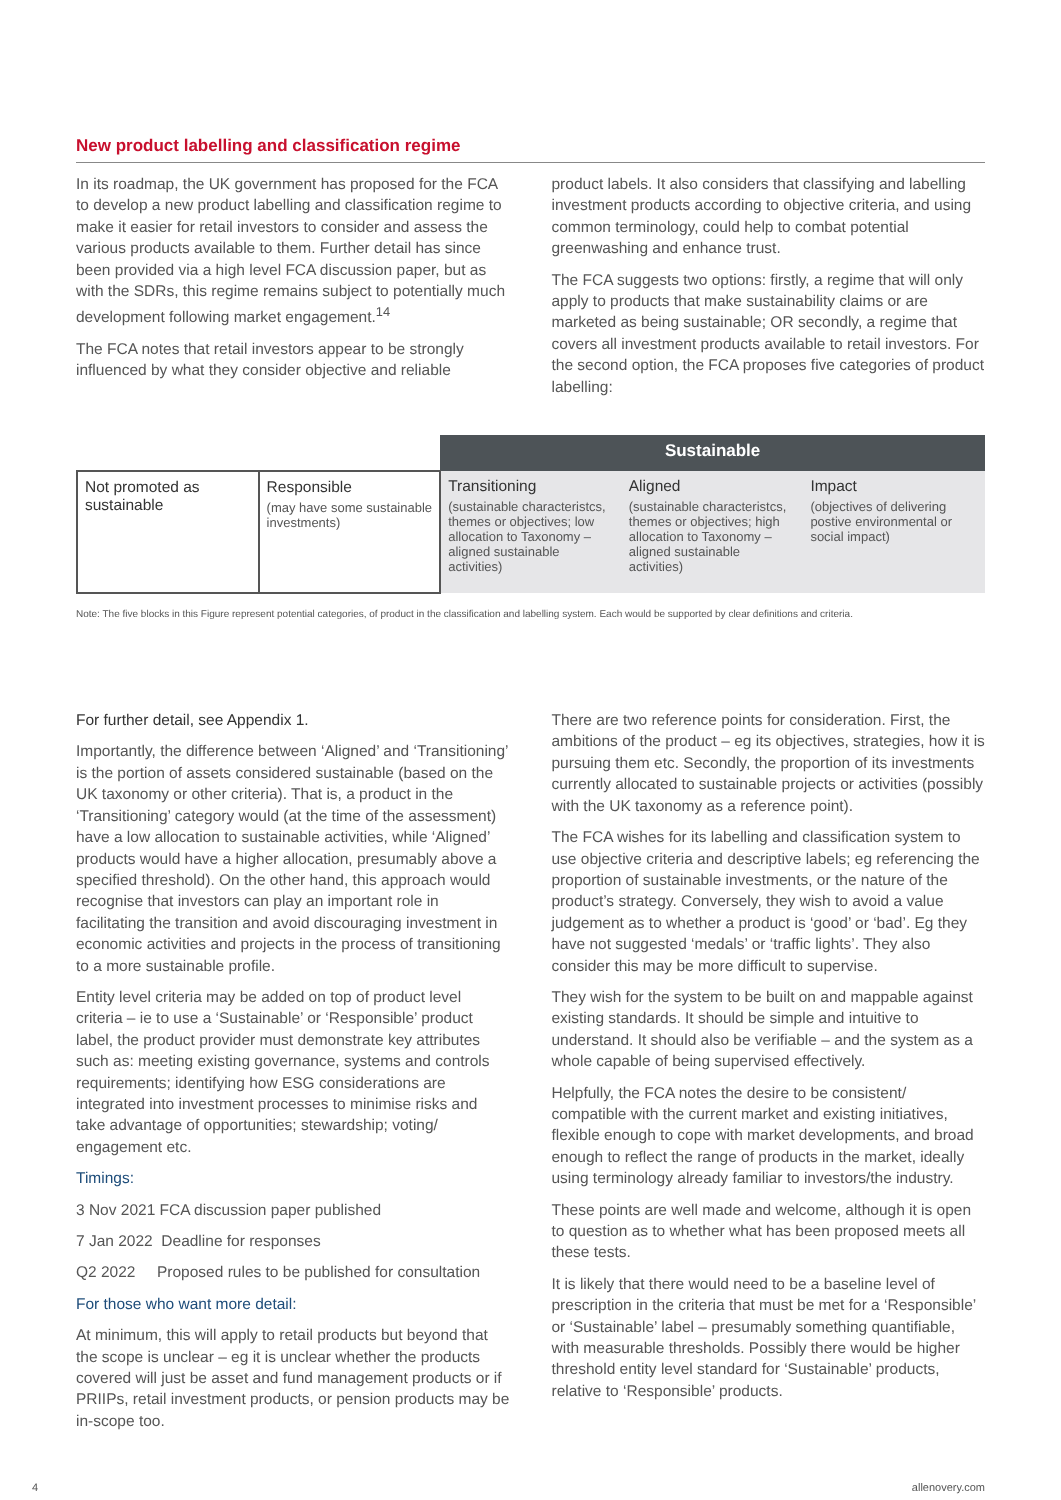New product labelling and classification regime
In its roadmap, the UK government has proposed for the FCA to develop a new product labelling and classification regime to make it easier for retail investors to consider and assess the various products available to them. Further detail has since been provided via a high level FCA discussion paper, but as with the SDRs, this regime remains subject to potentially much development following market engagement.<sup>14</sup>
The FCA notes that retail investors appear to be strongly influenced by what they consider objective and reliable
product labels. It also considers that classifying and labelling investment products according to objective criteria, and using common terminology, could help to combat potential greenwashing and enhance trust.
The FCA suggests two options: firstly, a regime that will only apply to products that make sustainability claims or are marketed as being sustainable; OR secondly, a regime that covers all investment products available to retail investors. For the second option, the FCA proposes five categories of product labelling:
| | | Sustainable | | |
| Not promoted as sustainable | Responsible (may have some sustainable investments) | Transitioning (sustainable characteristcs, themes or objectives; low allocation to Taxonomy – aligned sustainable activities) | Aligned (sustainable characteristcs, themes or objectives; high allocation to Taxonomy – aligned sustainable activities) | Impact (objectives of delivering postive environmental or social impact) |
Note: The five blocks in this Figure represent potential categories, of product in the classification and labelling system. Each would be supported by clear definitions and criteria.
For further detail, see Appendix 1.
Importantly, the difference between ‘Aligned’ and ‘Transitioning’ is the portion of assets considered sustainable (based on the UK taxonomy or other criteria). That is, a product in the ‘Transitioning’ category would (at the time of the assessment) have a low allocation to sustainable activities, while ‘Aligned’ products would have a higher allocation, presumably above a specified threshold). On the other hand, this approach would recognise that investors can play an important role in facilitating the transition and avoid discouraging investment in economic activities and projects in the process of transitioning to a more sustainable profile.
Entity level criteria may be added on top of product level criteria – ie to use a ‘Sustainable’ or ‘Responsible’ product label, the product provider must demonstrate key attributes such as: meeting existing governance, systems and controls requirements; identifying how ESG considerations are integrated into investment processes to minimise risks and take advantage of opportunities; stewardship; voting/ engagement etc.
Timings:
3 Nov 2021 FCA discussion paper published
7 Jan 2022 Deadline for responses
Q2 2022 Proposed rules to be published for consultation
For those who want more detail:
At minimum, this will apply to retail products but beyond that the scope is unclear – eg it is unclear whether the products covered will just be asset and fund management products or if PRIIPs, retail investment products, or pension products may be in-scope too.
There are two reference points for consideration. First, the ambitions of the product – eg its objectives, strategies, how it is pursuing them etc. Secondly, the proportion of its investments currently allocated to sustainable projects or activities (possibly with the UK taxonomy as a reference point).
The FCA wishes for its labelling and classification system to use objective criteria and descriptive labels; eg referencing the proportion of sustainable investments, or the nature of the product’s strategy. Conversely, they wish to avoid a value judgement as to whether a product is ‘good’ or ‘bad’. Eg they have not suggested ‘medals’ or ‘traffic lights’. They also consider this may be more difficult to supervise.
They wish for the system to be built on and mappable against existing standards. It should be simple and intuitive to understand. It should also be verifiable – and the system as a whole capable of being supervised effectively.
Helpfully, the FCA notes the desire to be consistent/ compatible with the current market and existing initiatives, flexible enough to cope with market developments, and broad enough to reflect the range of products in the market, ideally using terminology already familiar to investors/the industry.
These points are well made and welcome, although it is open to question as to whether what has been proposed meets all these tests.
It is likely that there would need to be a baseline level of prescription in the criteria that must be met for a ‘Responsible’ or ‘Sustainable’ label – presumably something quantifiable, with measurable thresholds. Possibly there would be higher threshold entity level standard for ‘Sustainable’ products, relative to ‘Responsible’ products.
4 allenovery.com